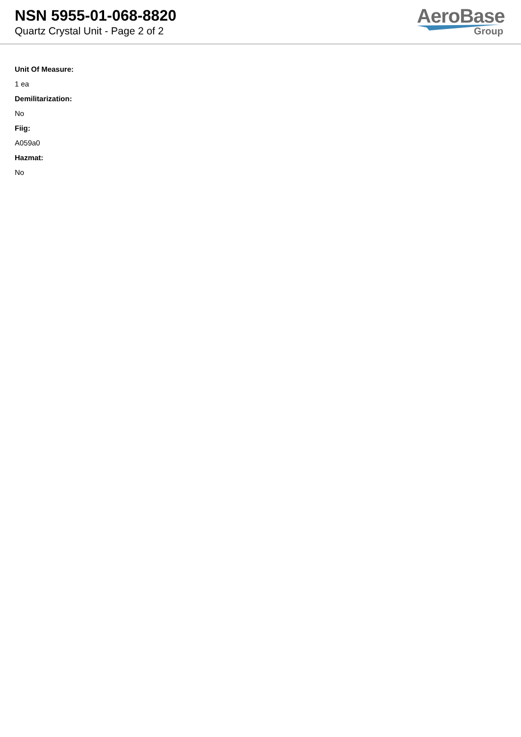NSN 5955-01-068-8820
Quartz Crystal Unit - Page 2 of 2
AeroBase
Group
Unit Of Measure:
1 ea
Demilitarization:
No
Fiig:
A059a0
Hazmat:
No